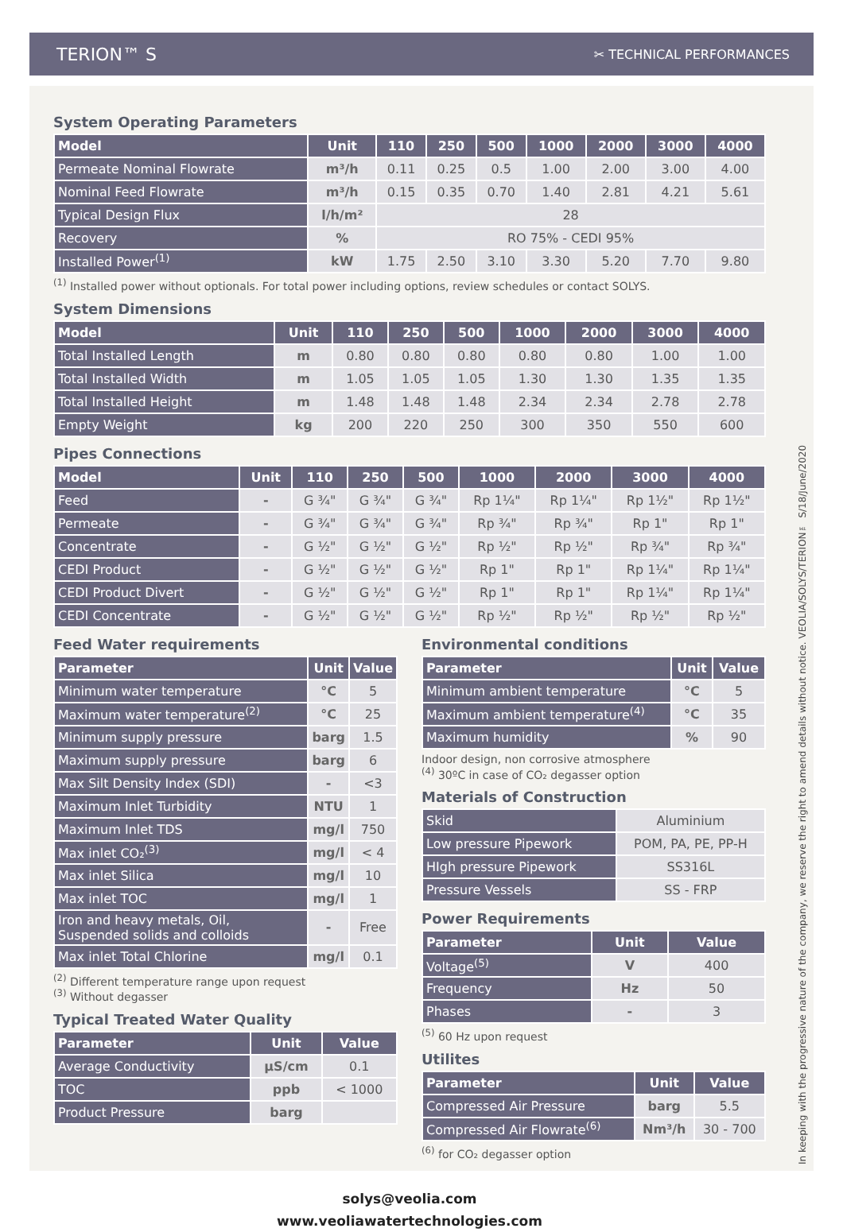TERION™ S ✂ TECHNICAL PERFORMANCES
System Operating Parameters
| Model | Unit | 110 | 250 | 500 | 1000 | 2000 | 3000 | 4000 |
| --- | --- | --- | --- | --- | --- | --- | --- | --- |
| Permeate Nominal Flowrate | m³/h | 0.11 | 0.25 | 0.5 | 1.00 | 2.00 | 3.00 | 4.00 |
| Nominal Feed Flowrate | m³/h | 0.15 | 0.35 | 0.70 | 1.40 | 2.81 | 4.21 | 5.61 |
| Typical Design Flux | l/h/m² | 28 | | | | | | |
| Recovery | % | RO 75% - CEDI 95% | | | | | | |
| Installed Power<sup>(1)</sup> | kW | 1.75 | 2.50 | 3.10 | 3.30 | 5.20 | 7.70 | 9.80 |
<sup>(1)</sup> Installed power without optionals. For total power including options, review schedules or contact SOLYS.
System Dimensions
| Model | Unit | 110 | 250 | 500 | 1000 | 2000 | 3000 | 4000 |
| --- | --- | --- | --- | --- | --- | --- | --- | --- |
| Total Installed Length | m | 0.80 | 0.80 | 0.80 | 0.80 | 0.80 | 1.00 | 1.00 |
| Total Installed Width | m | 1.05 | 1.05 | 1.05 | 1.30 | 1.30 | 1.35 | 1.35 |
| Total Installed Height | m | 1.48 | 1.48 | 1.48 | 2.34 | 2.34 | 2.78 | 2.78 |
| Empty Weight | kg | 200 | 220 | 250 | 300 | 350 | 550 | 600 |
Pipes Connections
| Model | Unit | 110 | 250 | 500 | 1000 | 2000 | 3000 | 4000 |
| --- | --- | --- | --- | --- | --- | --- | --- | --- |
| Feed | - | G ¾" | G ¾" | G ¾" | Rp 1¼" | Rp 1¼" | Rp 1½" | Rp 1½" |
| Permeate | - | G ¾" | G ¾" | G ¾" | Rp ¾" | Rp ¾" | Rp 1" | Rp 1" |
| Concentrate | - | G ½" | G ½" | G ½" | Rp ½" | Rp ½" | Rp ¾" | Rp ¾" |
| CEDI Product | - | G ½" | G ½" | G ½" | Rp 1" | Rp 1" | Rp 1¼" | Rp 1¼" |
| CEDI Product Divert | - | G ½" | G ½" | G ½" | Rp 1" | Rp 1" | Rp 1¼" | Rp 1¼" |
| CEDI Concentrate | - | G ½" | G ½" | G ½" | Rp ½" | Rp ½" | Rp ½" | Rp ½" |
Feed Water requirements
| Parameter | Unit | Value |
| --- | --- | --- |
| Minimum water temperature | °C | 5 |
| Maximum water temperature<sup>(2)</sup> | °C | 25 |
| Minimum supply pressure | barg | 1.5 |
| Maximum supply pressure | barg | 6 |
| Max Silt Density Index (SDI) | - | <3 |
| Maximum Inlet Turbidity | NTU | 1 |
| Maximum Inlet TDS | mg/l | 750 |
| Max inlet CO₂<sup>(3)</sup> | mg/l | < 4 |
| Max inlet Silica | mg/l | 10 |
| Max inlet TOC | mg/l | 1 |
| Iron and heavy metals, Oil, Suspended solids and colloids | - | Free |
| Max inlet Total Chlorine | mg/l | 0.1 |
<sup>(2)</sup> Different temperature range upon request
<sup>(3)</sup> Without degasser
Typical Treated Water Quality
| Parameter | Unit | Value |
| --- | --- | --- |
| Average Conductivity | µS/cm | 0.1 |
| TOC | ppb | < 1000 |
| Product Pressure | barg | |
Environmental conditions
| Parameter | Unit | Value |
| --- | --- | --- |
| Minimum ambient temperature | °C | 5 |
| Maximum ambient temperature<sup>(4)</sup> | °C | 35 |
| Maximum humidity | % | 90 |
Indoor design, non corrosive atmosphere
<sup>(4)</sup> 30ºC in case of CO₂ degasser option
Materials of Construction
| Skid | Aluminium |
| Low pressure Pipework | POM, PA, PE, PP-H |
| HIgh pressure Pipework | SS316L |
| Pressure Vessels | SS - FRP |
Power Requirements
| Parameter | Unit | Value |
| --- | --- | --- |
| Voltage<sup>(5)</sup> | V | 400 |
| Frequency | Hz | 50 |
| Phases | - | 3 |
<sup>(5)</sup> 60 Hz upon request
Utilites
| Parameter | Unit | Value |
| --- | --- | --- |
| Compressed Air Pressure | barg | 5.5 |
| Compressed Air Flowrate<sup>(6)</sup> | Nm³/h | 30 - 700 |
<sup>(6)</sup> for CO₂ degasser option
solys@veolia.com
www.veoliawatertechnologies.com
In keeping with the progressive nature of the company, we reserve the right to amend details without notice. VEOLIA/SOLYS/TERION™ S/18/June/2020